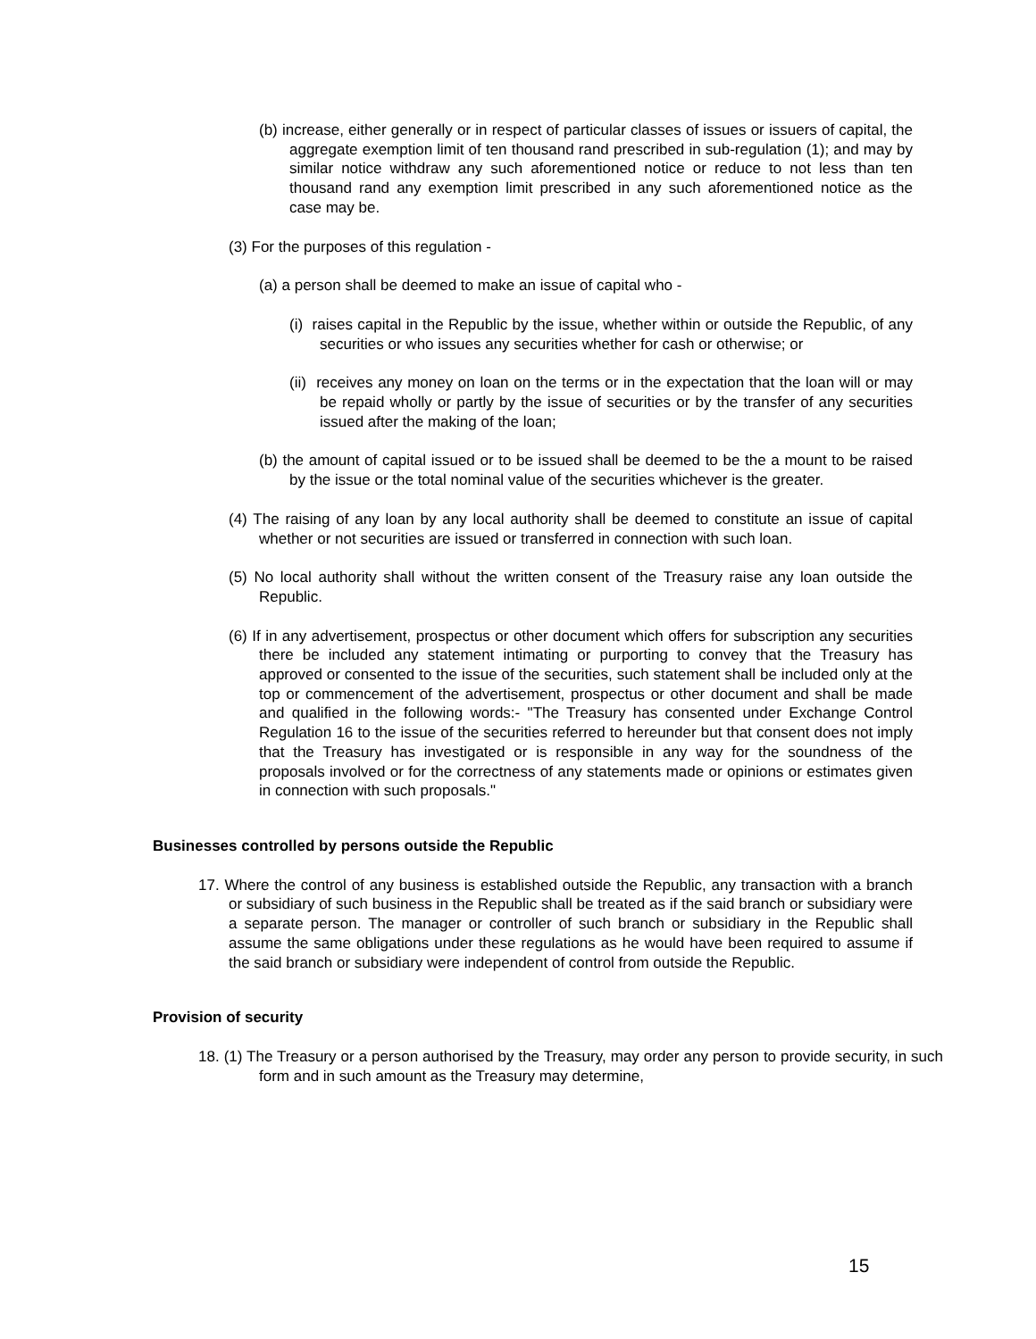(b) increase, either generally or in respect of particular classes of issues or issuers of capital, the aggregate exemption limit of ten thousand rand prescribed in sub-regulation (1); and may by similar notice withdraw any such aforementioned notice or reduce to not less than ten thousand rand any exemption limit prescribed in any such aforementioned notice as the case may be.
(3) For the purposes of this regulation -
(a) a person shall be deemed to make an issue of capital who -
(i) raises capital in the Republic by the issue, whether within or outside the Republic, of any securities or who issues any securities whether for cash or otherwise; or
(ii) receives any money on loan on the terms or in the expectation that the loan will or may be repaid wholly or partly by the issue of securities or by the transfer of any securities issued after the making of the loan;
(b) the amount of capital issued or to be issued shall be deemed to be the a mount to be raised by the issue or the total nominal value of the securities whichever is the greater.
(4) The raising of any loan by any local authority shall be deemed to constitute an issue of capital whether or not securities are issued or transferred in connection with such loan.
(5) No local authority shall without the written consent of the Treasury raise any loan outside the Republic.
(6) If in any advertisement, prospectus or other document which offers for subscription any securities there be included any statement intimating or purporting to convey that the Treasury has approved or consented to the issue of the securities, such statement shall be included only at the top or commencement of the advertisement, prospectus or other document and shall be made and qualified in the following words:- "The Treasury has consented under Exchange Control Regulation 16 to the issue of the securities referred to hereunder but that consent does not imply that the Treasury has investigated or is responsible in any way for the soundness of the proposals involved or for the correctness of any statements made or opinions or estimates given in connection with such proposals."
Businesses controlled by persons outside the Republic
17. Where the control of any business is established outside the Republic, any transaction with a branch or subsidiary of such business in the Republic shall be treated as if the said branch or subsidiary were a separate person. The manager or controller of such branch or subsidiary in the Republic shall assume the same obligations under these regulations as he would have been required to assume if the said branch or subsidiary were independent of control from outside the Republic.
Provision of security
18. (1) The Treasury or a person authorised by the Treasury, may order any person to provide security, in such form and in such amount as the Treasury may determine,
15